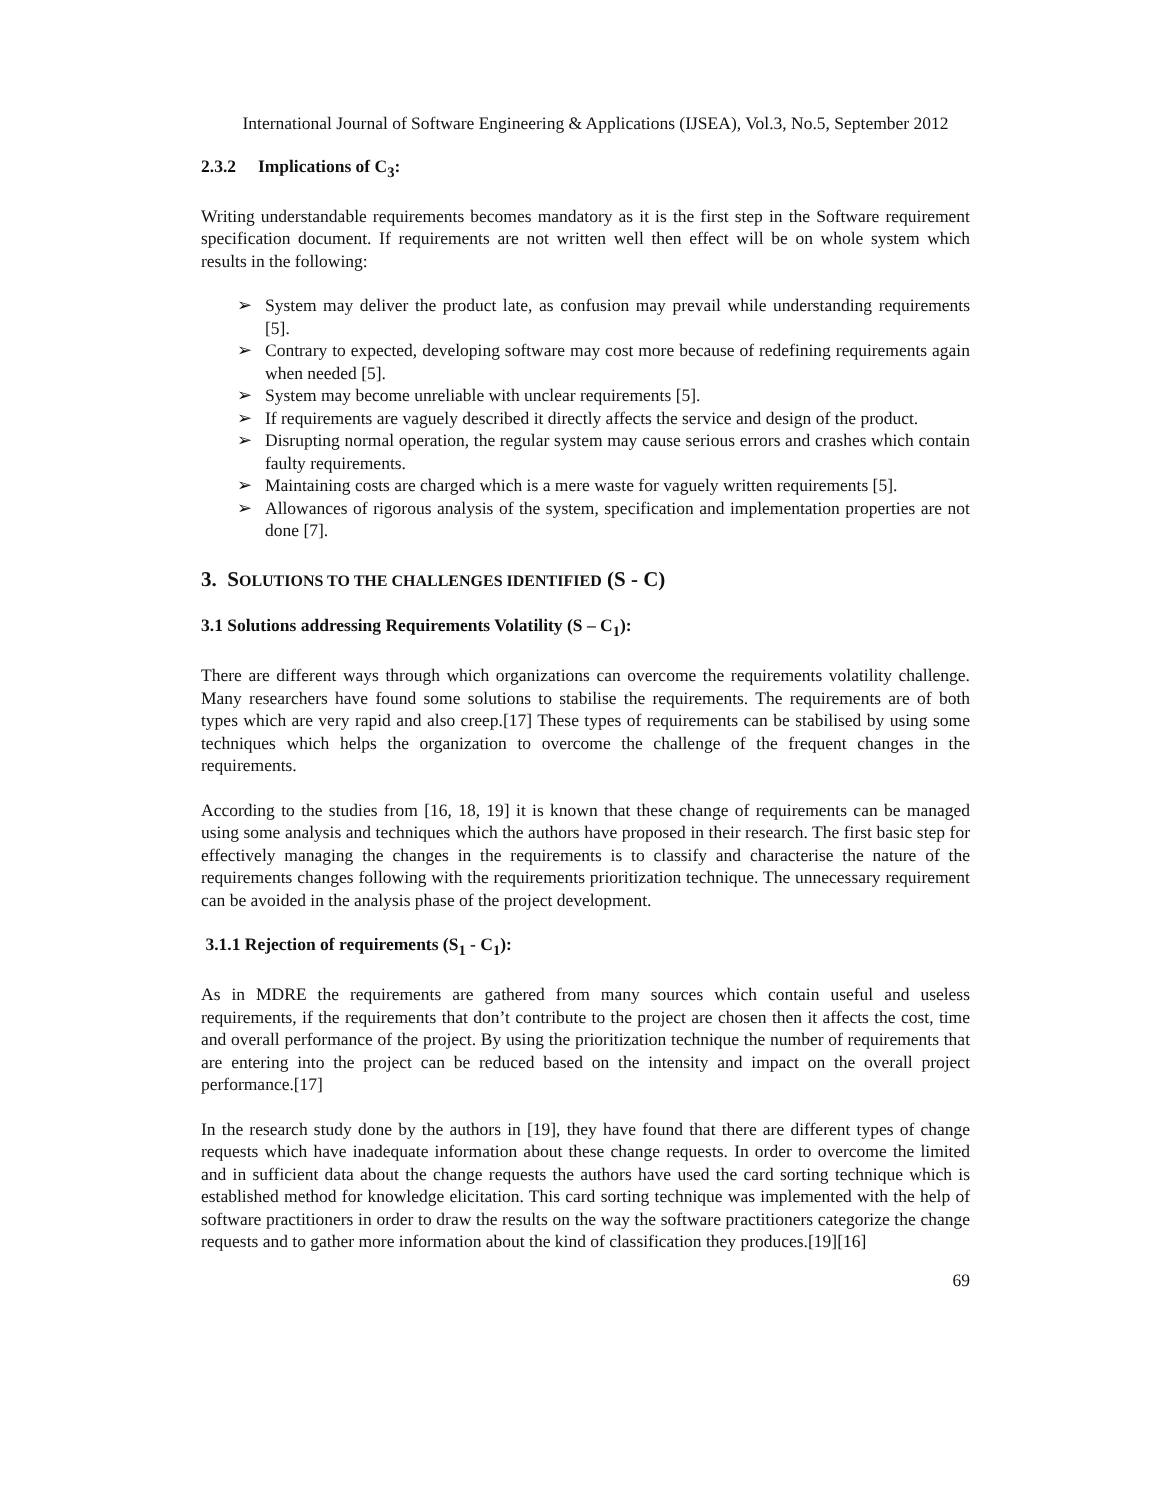International Journal of Software Engineering & Applications (IJSEA), Vol.3, No.5, September 2012
2.3.2 Implications of C<sub>3</sub>:
Writing understandable requirements becomes mandatory as it is the first step in the Software requirement specification document. If requirements are not written well then effect will be on whole system which results in the following:
➢ System may deliver the product late, as confusion may prevail while understanding requirements [5].
➢ Contrary to expected, developing software may cost more because of redefining requirements again when needed [5].
➢ System may become unreliable with unclear requirements [5].
➢ If requirements are vaguely described it directly affects the service and design of the product.
➢ Disrupting normal operation, the regular system may cause serious errors and crashes which contain faulty requirements.
➢ Maintaining costs are charged which is a mere waste for vaguely written requirements [5].
➢ Allowances of rigorous analysis of the system, specification and implementation properties are not done [7].
3. SOLUTIONS TO THE CHALLENGES IDENTIFIED (S - C)
3.1 Solutions addressing Requirements Volatility (S – C<sub>1</sub>):
There are different ways through which organizations can overcome the requirements volatility challenge. Many researchers have found some solutions to stabilise the requirements. The requirements are of both types which are very rapid and also creep.[17] These types of requirements can be stabilised by using some techniques which helps the organization to overcome the challenge of the frequent changes in the requirements.
According to the studies from [16, 18, 19] it is known that these change of requirements can be managed using some analysis and techniques which the authors have proposed in their research. The first basic step for effectively managing the changes in the requirements is to classify and characterise the nature of the requirements changes following with the requirements prioritization technique. The unnecessary requirement can be avoided in the analysis phase of the project development.
3.1.1 Rejection of requirements (S<sub>1</sub> - C<sub>1</sub>):
As in MDRE the requirements are gathered from many sources which contain useful and useless requirements, if the requirements that don’t contribute to the project are chosen then it affects the cost, time and overall performance of the project. By using the prioritization technique the number of requirements that are entering into the project can be reduced based on the intensity and impact on the overall project performance.[17]
In the research study done by the authors in [19], they have found that there are different types of change requests which have inadequate information about these change requests. In order to overcome the limited and in sufficient data about the change requests the authors have used the card sorting technique which is established method for knowledge elicitation. This card sorting technique was implemented with the help of software practitioners in order to draw the results on the way the software practitioners categorize the change requests and to gather more information about the kind of classification they produces.[19][16]
69